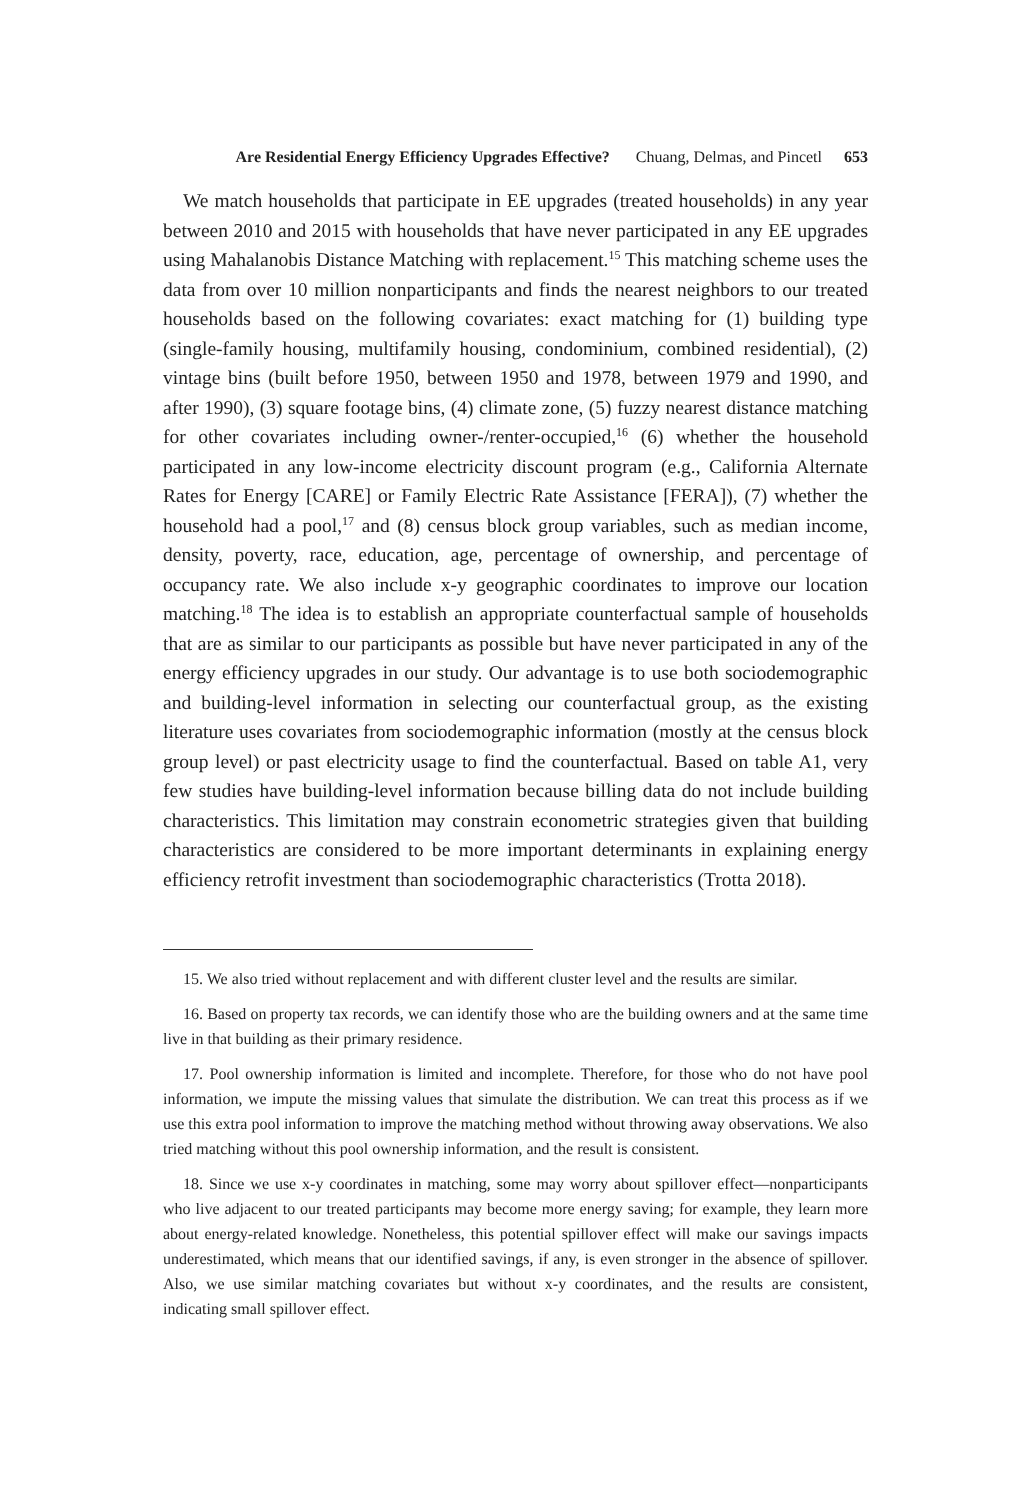Are Residential Energy Efficiency Upgrades Effective? Chuang, Delmas, and Pincetl 653
We match households that participate in EE upgrades (treated households) in any year between 2010 and 2015 with households that have never participated in any EE upgrades using Mahalanobis Distance Matching with replacement.<sup>15</sup> This matching scheme uses the data from over 10 million nonparticipants and finds the nearest neighbors to our treated households based on the following covariates: exact matching for (1) building type (single-family housing, multifamily housing, condominium, combined residential), (2) vintage bins (built before 1950, between 1950 and 1978, between 1979 and 1990, and after 1990), (3) square footage bins, (4) climate zone, (5) fuzzy nearest distance matching for other covariates including owner-/renter-occupied,<sup>16</sup> (6) whether the household participated in any low-income electricity discount program (e.g., California Alternate Rates for Energy [CARE] or Family Electric Rate Assistance [FERA]), (7) whether the household had a pool,<sup>17</sup> and (8) census block group variables, such as median income, density, poverty, race, education, age, percentage of ownership, and percentage of occupancy rate. We also include x-y geographic coordinates to improve our location matching.<sup>18</sup> The idea is to establish an appropriate counterfactual sample of households that are as similar to our participants as possible but have never participated in any of the energy efficiency upgrades in our study. Our advantage is to use both sociodemographic and building-level information in selecting our counterfactual group, as the existing literature uses covariates from sociodemographic information (mostly at the census block group level) or past electricity usage to find the counterfactual. Based on table A1, very few studies have building-level information because billing data do not include building characteristics. This limitation may constrain econometric strategies given that building characteristics are considered to be more important determinants in explaining energy efficiency retrofit investment than sociodemographic characteristics (Trotta 2018).
15. We also tried without replacement and with different cluster level and the results are similar.
16. Based on property tax records, we can identify those who are the building owners and at the same time live in that building as their primary residence.
17. Pool ownership information is limited and incomplete. Therefore, for those who do not have pool information, we impute the missing values that simulate the distribution. We can treat this process as if we use this extra pool information to improve the matching method without throwing away observations. We also tried matching without this pool ownership information, and the result is consistent.
18. Since we use x-y coordinates in matching, some may worry about spillover effect—nonparticipants who live adjacent to our treated participants may become more energy saving; for example, they learn more about energy-related knowledge. Nonetheless, this potential spillover effect will make our savings impacts underestimated, which means that our identified savings, if any, is even stronger in the absence of spillover. Also, we use similar matching covariates but without x-y coordinates, and the results are consistent, indicating small spillover effect.